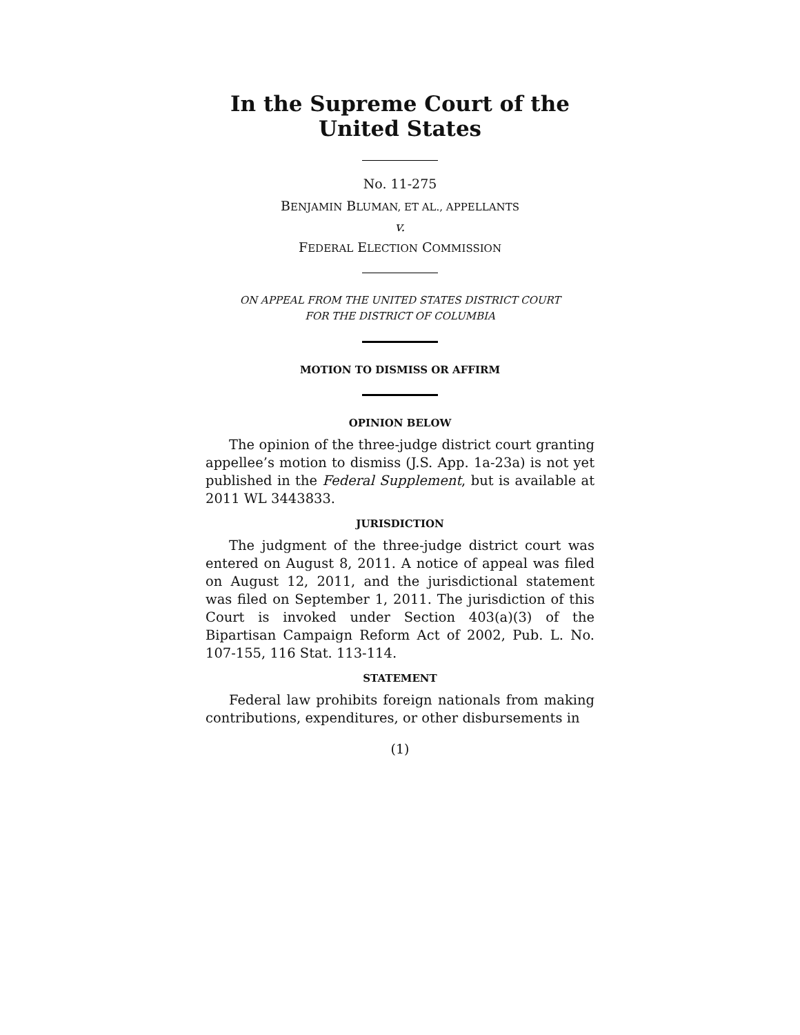In the Supreme Court of the United States
No. 11-275
BENJAMIN BLUMAN, ET AL., APPELLANTS
v.
FEDERAL ELECTION COMMISSION
ON APPEAL FROM THE UNITED STATES DISTRICT COURT
FOR THE DISTRICT OF COLUMBIA
MOTION TO DISMISS OR AFFIRM
OPINION BELOW
The opinion of the three-judge district court granting appellee’s motion to dismiss (J.S. App. 1a-23a) is not yet published in the Federal Supplement, but is available at 2011 WL 3443833.
JURISDICTION
The judgment of the three-judge district court was entered on August 8, 2011. A notice of appeal was filed on August 12, 2011, and the jurisdictional statement was filed on September 1, 2011. The jurisdiction of this Court is invoked under Section 403(a)(3) of the Bipartisan Campaign Reform Act of 2002, Pub. L. No. 107-155, 116 Stat. 113-114.
STATEMENT
Federal law prohibits foreign nationals from making contributions, expenditures, or other disbursements in
(1)